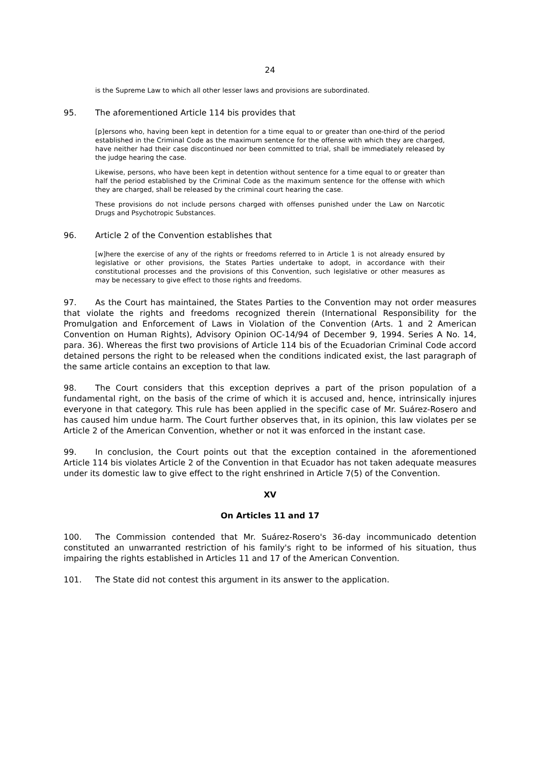24
is the Supreme Law to which all other lesser laws and provisions are subordinated.
95. The aforementioned Article 114 bis provides that
[p]ersons who, having been kept in detention for a time equal to or greater than one-third of the period established in the Criminal Code as the maximum sentence for the offense with which they are charged, have neither had their case discontinued nor been committed to trial, shall be immediately released by the judge hearing the case.
Likewise, persons, who have been kept in detention without sentence for a time equal to or greater than half the period established by the Criminal Code as the maximum sentence for the offense with which they are charged, shall be released by the criminal court hearing the case.
These provisions do not include persons charged with offenses punished under the Law on Narcotic Drugs and Psychotropic Substances.
96. Article 2 of the Convention establishes that
[w]here the exercise of any of the rights or freedoms referred to in Article 1 is not already ensured by legislative or other provisions, the States Parties undertake to adopt, in accordance with their constitutional processes and the provisions of this Convention, such legislative or other measures as may be necessary to give effect to those rights and freedoms.
97. As the Court has maintained, the States Parties to the Convention may not order measures that violate the rights and freedoms recognized therein (International Responsibility for the Promulgation and Enforcement of Laws in Violation of the Convention (Arts. 1 and 2 American Convention on Human Rights), Advisory Opinion OC-14/94 of December 9, 1994. Series A No. 14, para. 36). Whereas the first two provisions of Article 114 bis of the Ecuadorian Criminal Code accord detained persons the right to be released when the conditions indicated exist, the last paragraph of the same article contains an exception to that law.
98. The Court considers that this exception deprives a part of the prison population of a fundamental right, on the basis of the crime of which it is accused and, hence, intrinsically injures everyone in that category. This rule has been applied in the specific case of Mr. Suárez-Rosero and has caused him undue harm. The Court further observes that, in its opinion, this law violates per se Article 2 of the American Convention, whether or not it was enforced in the instant case.
99. In conclusion, the Court points out that the exception contained in the aforementioned Article 114 bis violates Article 2 of the Convention in that Ecuador has not taken adequate measures under its domestic law to give effect to the right enshrined in Article 7(5) of the Convention.
XV
On Articles 11 and 17
100. The Commission contended that Mr. Suárez-Rosero's 36-day incommunicado detention constituted an unwarranted restriction of his family's right to be informed of his situation, thus impairing the rights established in Articles 11 and 17 of the American Convention.
101. The State did not contest this argument in its answer to the application.